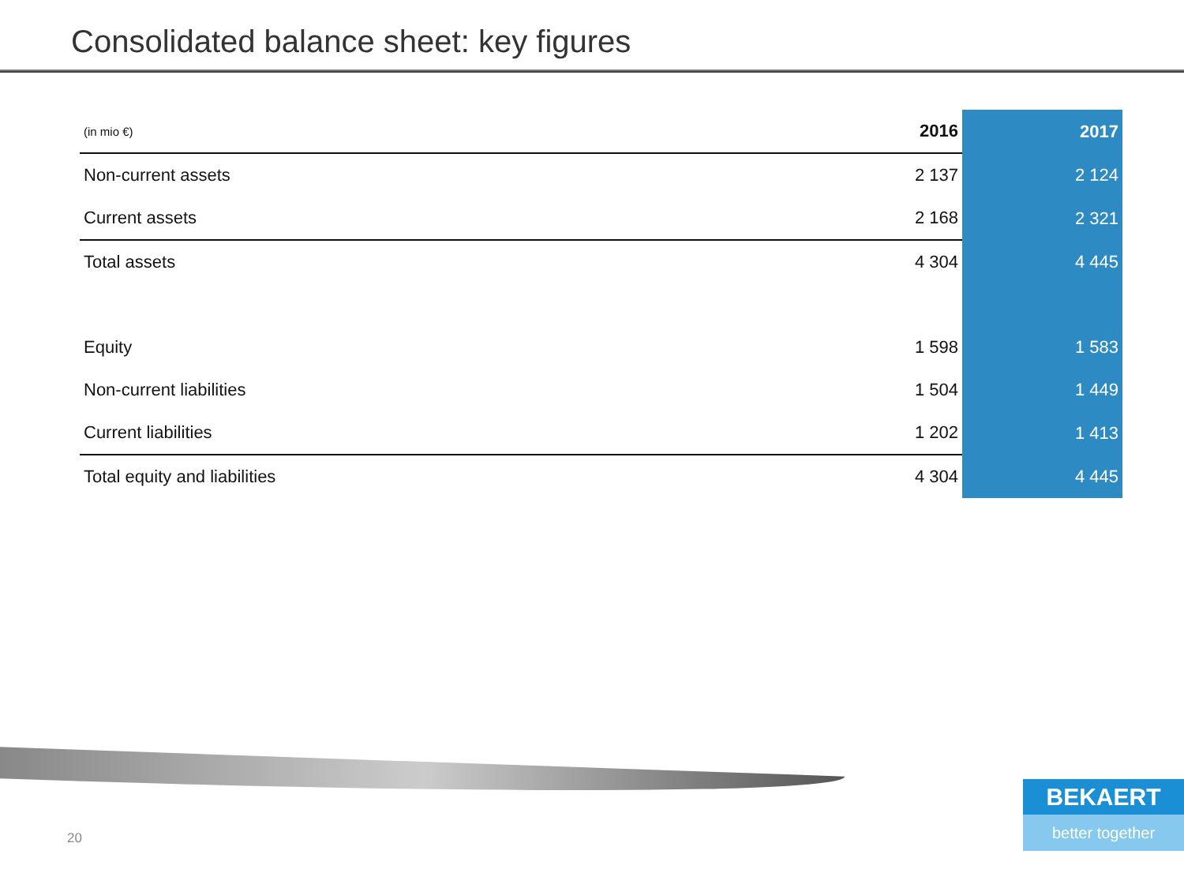Consolidated balance sheet: key figures
| (in mio €) | 2016 | 2017 |
| --- | --- | --- |
| Non-current assets | 2 137 | 2 124 |
| Current assets | 2 168 | 2 321 |
| Total assets | 4 304 | 4 445 |
| Equity | 1 598 | 1 583 |
| Non-current liabilities | 1 504 | 1 449 |
| Current liabilities | 1 202 | 1 413 |
| Total equity and liabilities | 4 304 | 4 445 |
20
BEKAERT
better together